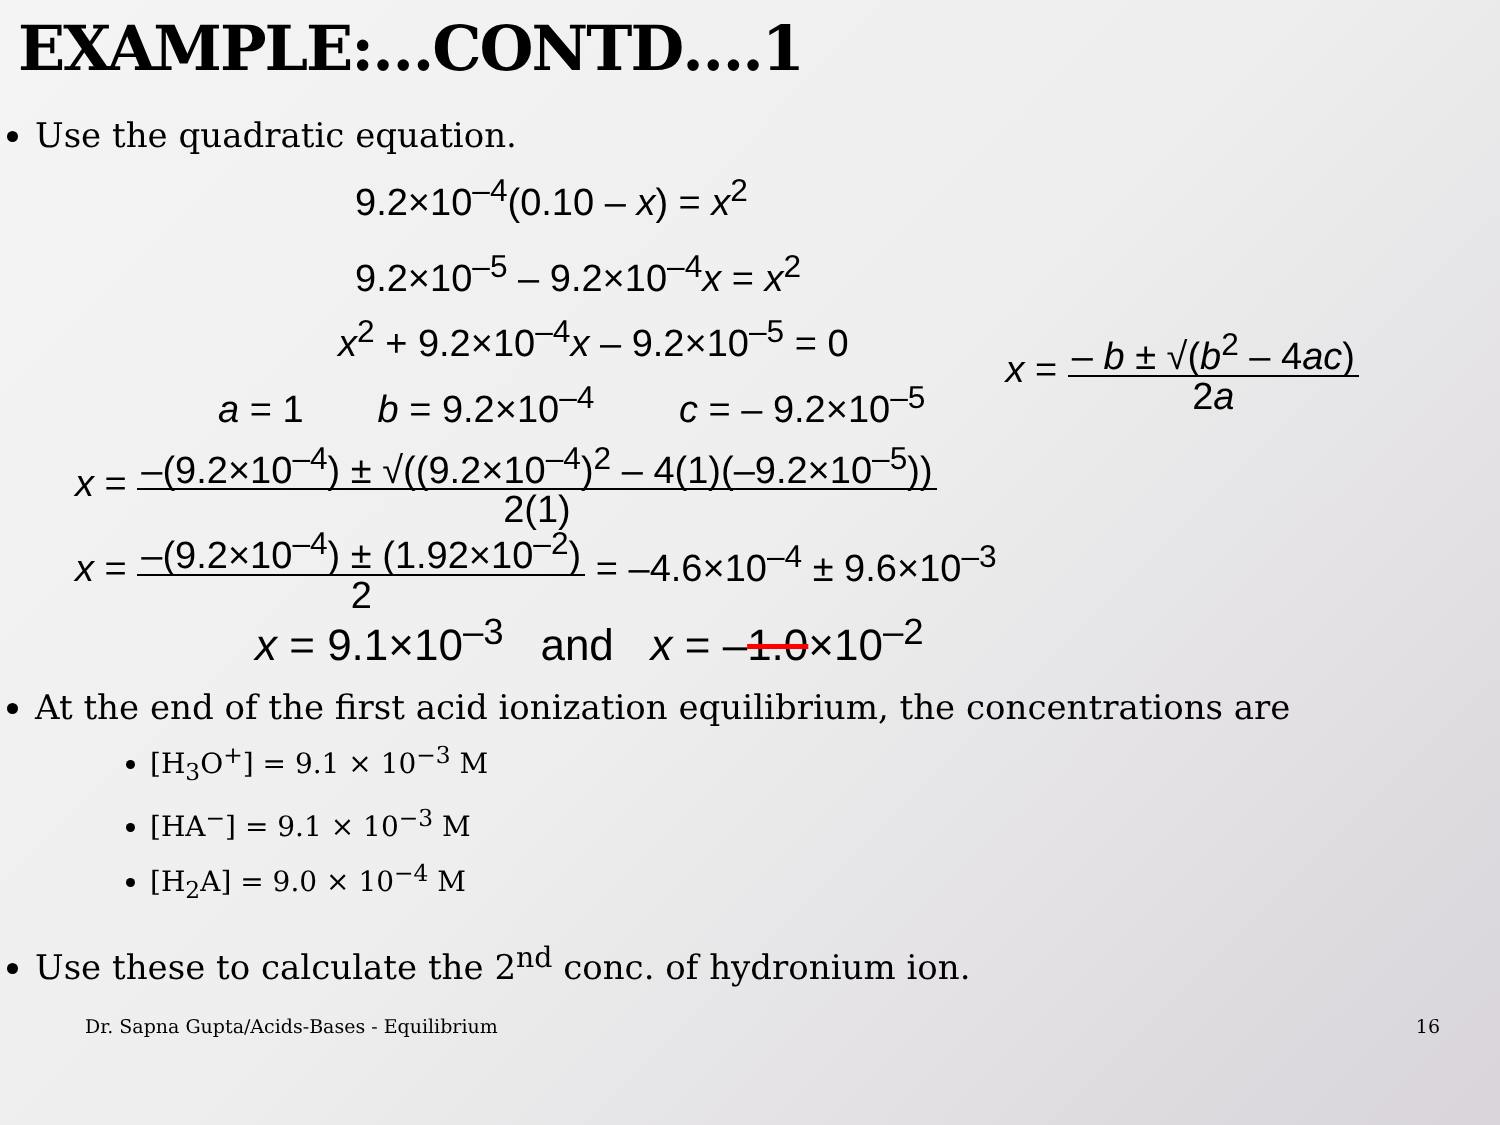EXAMPLE:…CONTD….1
Use the quadratic equation.
9.2×10<sup>–4</sup>(0.10 – x) = x<sup>2</sup>
9.2×10<sup>–5</sup> – 9.2×10<sup>–4</sup>x = x<sup>2</sup>
x<sup>2</sup> + 9.2×10<sup>–4</sup>x – 9.2×10<sup>–5</sup> = 0
a = 1 b = 9.2×10<sup>–4</sup> c = – 9.2×10<sup>–5</sup>
x = – b ± √(b<sup>2</sup> – 4ac) 2a
x = –(9.2×10<sup>–4</sup>) ± √((9.2×10<sup>–4</sup>)<sup>2</sup> – 4(1)(–9.2×10<sup>–5</sup>)) 2(1)
x = –(9.2×10<sup>–4</sup>) ± (1.92×10<sup>–2</sup>) 2 = –4.6×10<sup>–4</sup> ± 9.6×10<sup>–3</sup>
x = 9.1×10<sup>–3</sup> and x = –1.0×10<sup>–2</sup>
At the end of the first acid ionization equilibrium, the concentrations are
[H<sub>3</sub>O<sup>+</sup>] = 9.1 × 10<sup>−3</sup> M
[HA<sup>−</sup>] = 9.1 × 10<sup>−3</sup> M
[H<sub>2</sub>A] = 9.0 × 10<sup>−4</sup> M
Use these to calculate the 2<sup>nd</sup> conc. of hydronium ion.
Dr. Sapna Gupta/Acids-Bases - Equilibrium 16